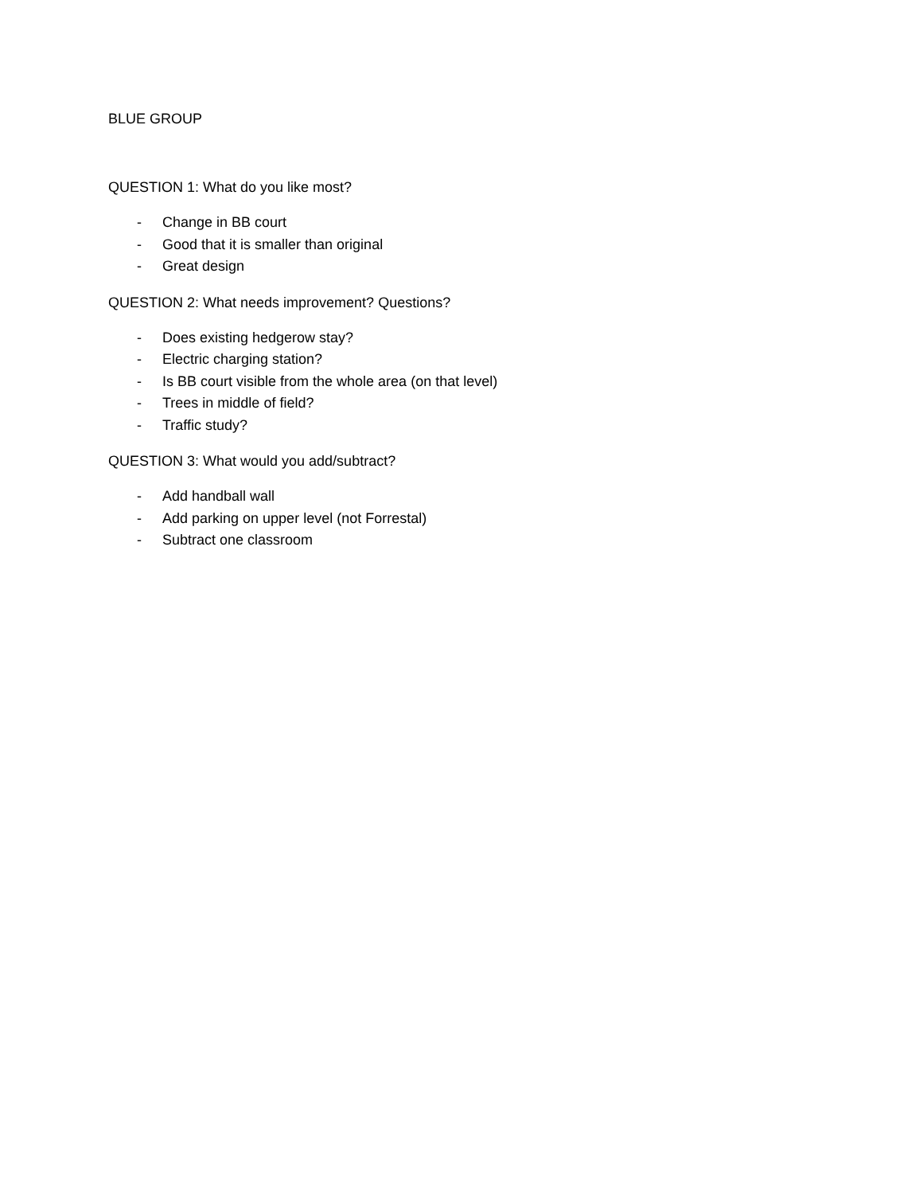BLUE GROUP
QUESTION 1: What do you like most?
- Change in BB court
- Good that it is smaller than original
- Great design
QUESTION 2: What needs improvement? Questions?
- Does existing hedgerow stay?
- Electric charging station?
- Is BB court visible from the whole area (on that level)
- Trees in middle of field?
- Traffic study?
QUESTION 3: What would you add/subtract?
- Add handball wall
- Add parking on upper level (not Forrestal)
- Subtract one classroom